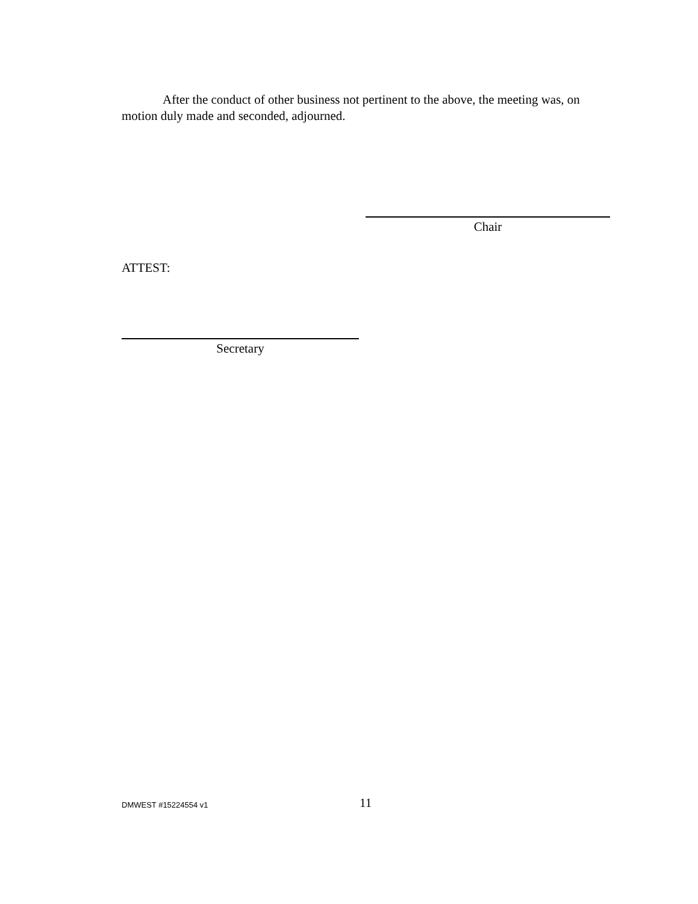After the conduct of other business not pertinent to the above, the meeting was, on motion duly made and seconded, adjourned.
Chair
ATTEST:
Secretary
DMWEST #15224554 v1 11